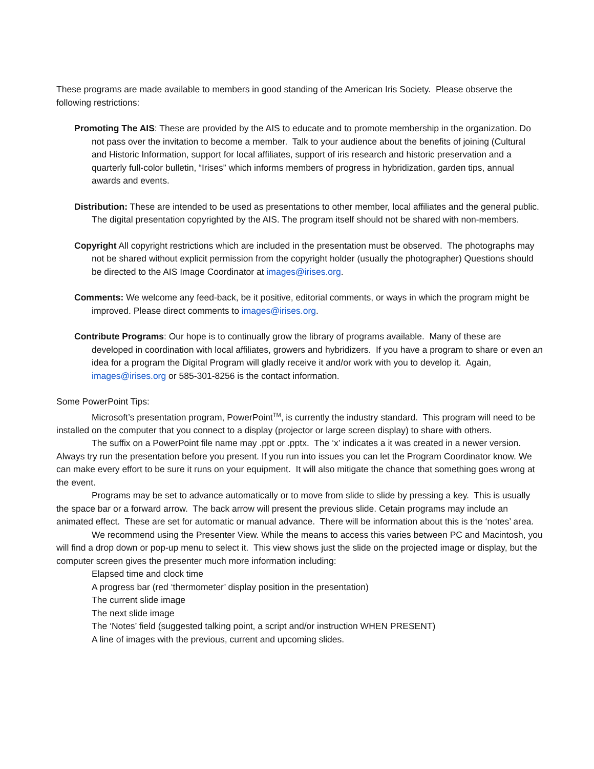These programs are made available to members in good standing of the American Iris Society. Please observe the following restrictions:
Promoting The AIS: These are provided by the AIS to educate and to promote membership in the organization. Do not pass over the invitation to become a member. Talk to your audience about the benefits of joining (Cultural and Historic Information, support for local affiliates, support of iris research and historic preservation and a quarterly full-color bulletin, “Irises” which informs members of progress in hybridization, garden tips, annual awards and events.
Distribution: These are intended to be used as presentations to other member, local affiliates and the general public. The digital presentation copyrighted by the AIS. The program itself should not be shared with non-members.
Copyright All copyright restrictions which are included in the presentation must be observed. The photographs may not be shared without explicit permission from the copyright holder (usually the photographer) Questions should be directed to the AIS Image Coordinator at images@irises.org.
Comments: We welcome any feed-back, be it positive, editorial comments, or ways in which the program might be improved. Please direct comments to images@irises.org.
Contribute Programs: Our hope is to continually grow the library of programs available. Many of these are developed in coordination with local affiliates, growers and hybridizers. If you have a program to share or even an idea for a program the Digital Program will gladly receive it and/or work with you to develop it. Again, images@irises.org or 585-301-8256 is the contact information.
Some PowerPoint Tips:
Microsoft’s presentation program, PowerPoint<sup>TM</sup>, is currently the industry standard. This program will need to be installed on the computer that you connect to a display (projector or large screen display) to share with others.
The suffix on a PowerPoint file name may .ppt or .pptx. The ‘x’ indicates a it was created in a newer version. Always try run the presentation before you present. If you run into issues you can let the Program Coordinator know. We can make every effort to be sure it runs on your equipment. It will also mitigate the chance that something goes wrong at the event.
Programs may be set to advance automatically or to move from slide to slide by pressing a key. This is usually the space bar or a forward arrow. The back arrow will present the previous slide. Cetain programs may include an animated effect. These are set for automatic or manual advance. There will be information about this is the ‘notes’ area.
We recommend using the Presenter View. While the means to access this varies between PC and Macintosh, you will find a drop down or pop-up menu to select it. This view shows just the slide on the projected image or display, but the computer screen gives the presenter much more information including:
Elapsed time and clock time
A progress bar (red ‘thermometer’ display position in the presentation)
The current slide image
The next slide image
The ‘Notes’ field (suggested talking point, a script and/or instruction WHEN PRESENT)
A line of images with the previous, current and upcoming slides.